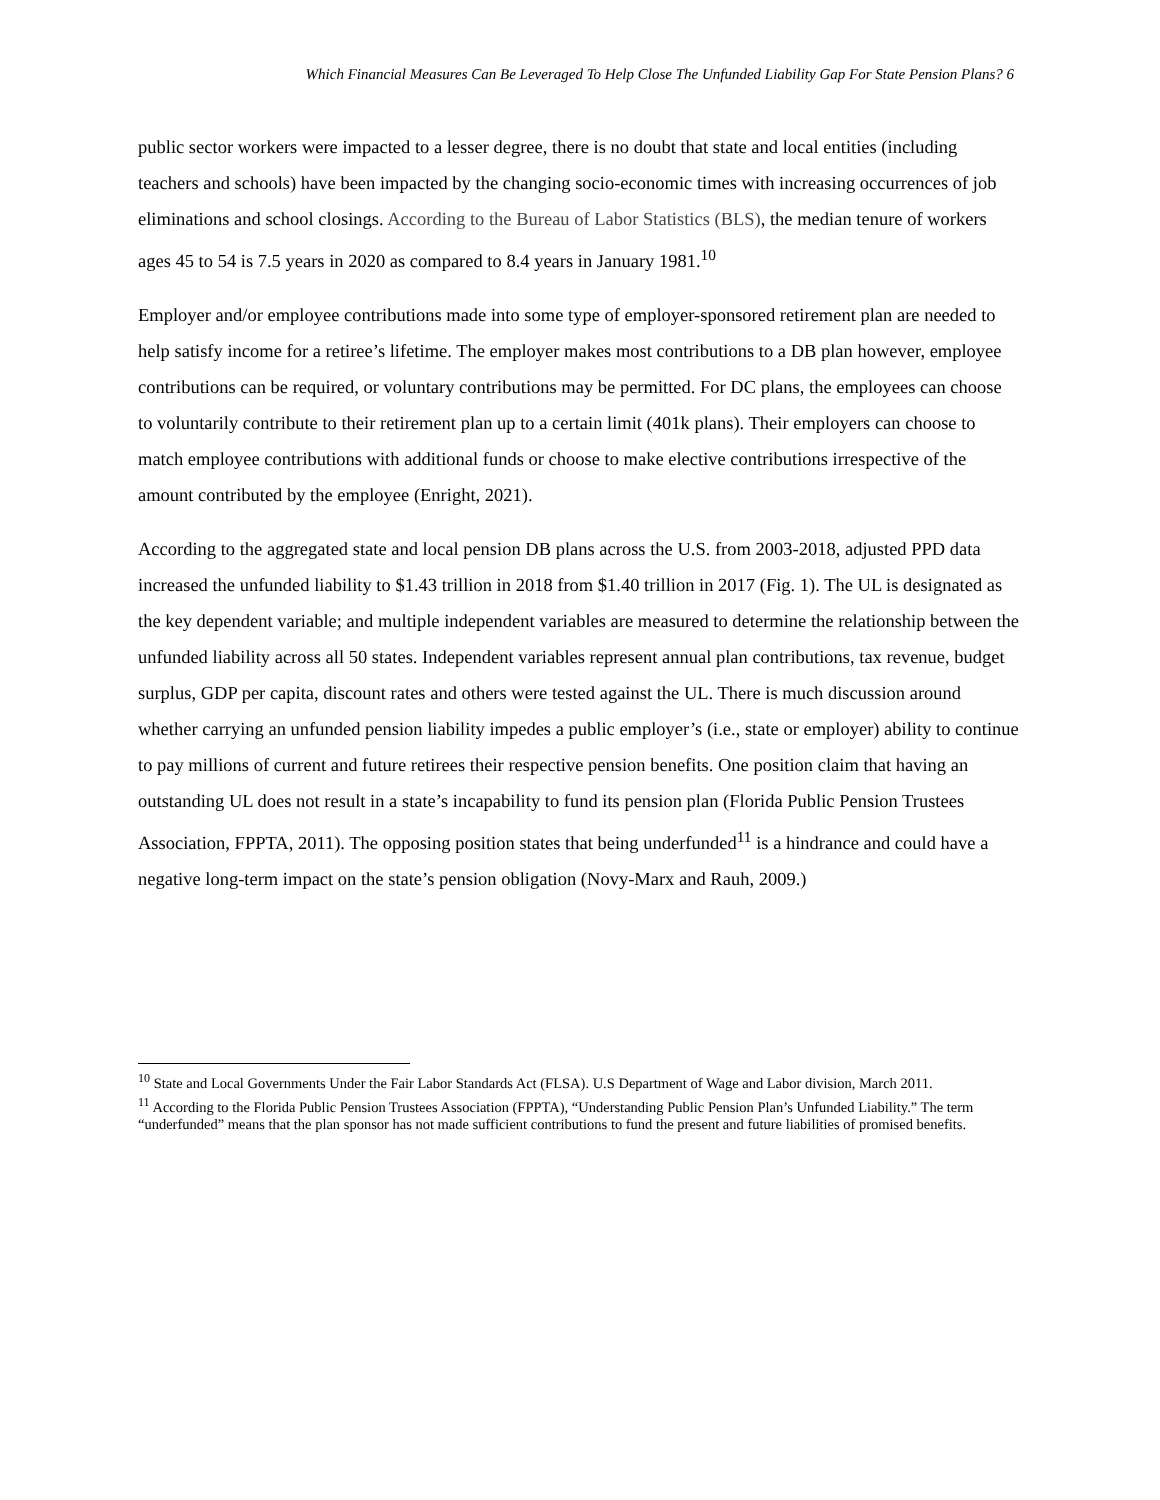Which Financial Measures Can Be Leveraged To Help Close The Unfunded Liability Gap For State Pension Plans? 6
public sector workers were impacted to a lesser degree, there is no doubt that state and local entities (including teachers and schools) have been impacted by the changing socio-economic times with increasing occurrences of job eliminations and school closings. According to the Bureau of Labor Statistics (BLS), the median tenure of workers ages 45 to 54 is 7.5 years in 2020 as compared to 8.4 years in January 1981.<sup>10</sup>
Employer and/or employee contributions made into some type of employer-sponsored retirement plan are needed to help satisfy income for a retiree’s lifetime. The employer makes most contributions to a DB plan however, employee contributions can be required, or voluntary contributions may be permitted. For DC plans, the employees can choose to voluntarily contribute to their retirement plan up to a certain limit (401k plans). Their employers can choose to match employee contributions with additional funds or choose to make elective contributions irrespective of the amount contributed by the employee (Enright, 2021).
According to the aggregated state and local pension DB plans across the U.S. from 2003-2018, adjusted PPD data increased the unfunded liability to $1.43 trillion in 2018 from $1.40 trillion in 2017 (Fig. 1). The UL is designated as the key dependent variable; and multiple independent variables are measured to determine the relationship between the unfunded liability across all 50 states. Independent variables represent annual plan contributions, tax revenue, budget surplus, GDP per capita, discount rates and others were tested against the UL. There is much discussion around whether carrying an unfunded pension liability impedes a public employer’s (i.e., state or employer) ability to continue to pay millions of current and future retirees their respective pension benefits. One position claim that having an outstanding UL does not result in a state’s incapability to fund its pension plan (Florida Public Pension Trustees Association, FPPTA, 2011). The opposing position states that being underfunded<sup>11</sup> is a hindrance and could have a negative long-term impact on the state’s pension obligation (Novy-Marx and Rauh, 2009.)
<sup>10</sup> State and Local Governments Under the Fair Labor Standards Act (FLSA). U.S Department of Wage and Labor division, March 2011.
<sup>11</sup> According to the Florida Public Pension Trustees Association (FPPTA), “Understanding Public Pension Plan’s Unfunded Liability.” The term “underfunded” means that the plan sponsor has not made sufficient contributions to fund the present and future liabilities of promised benefits.